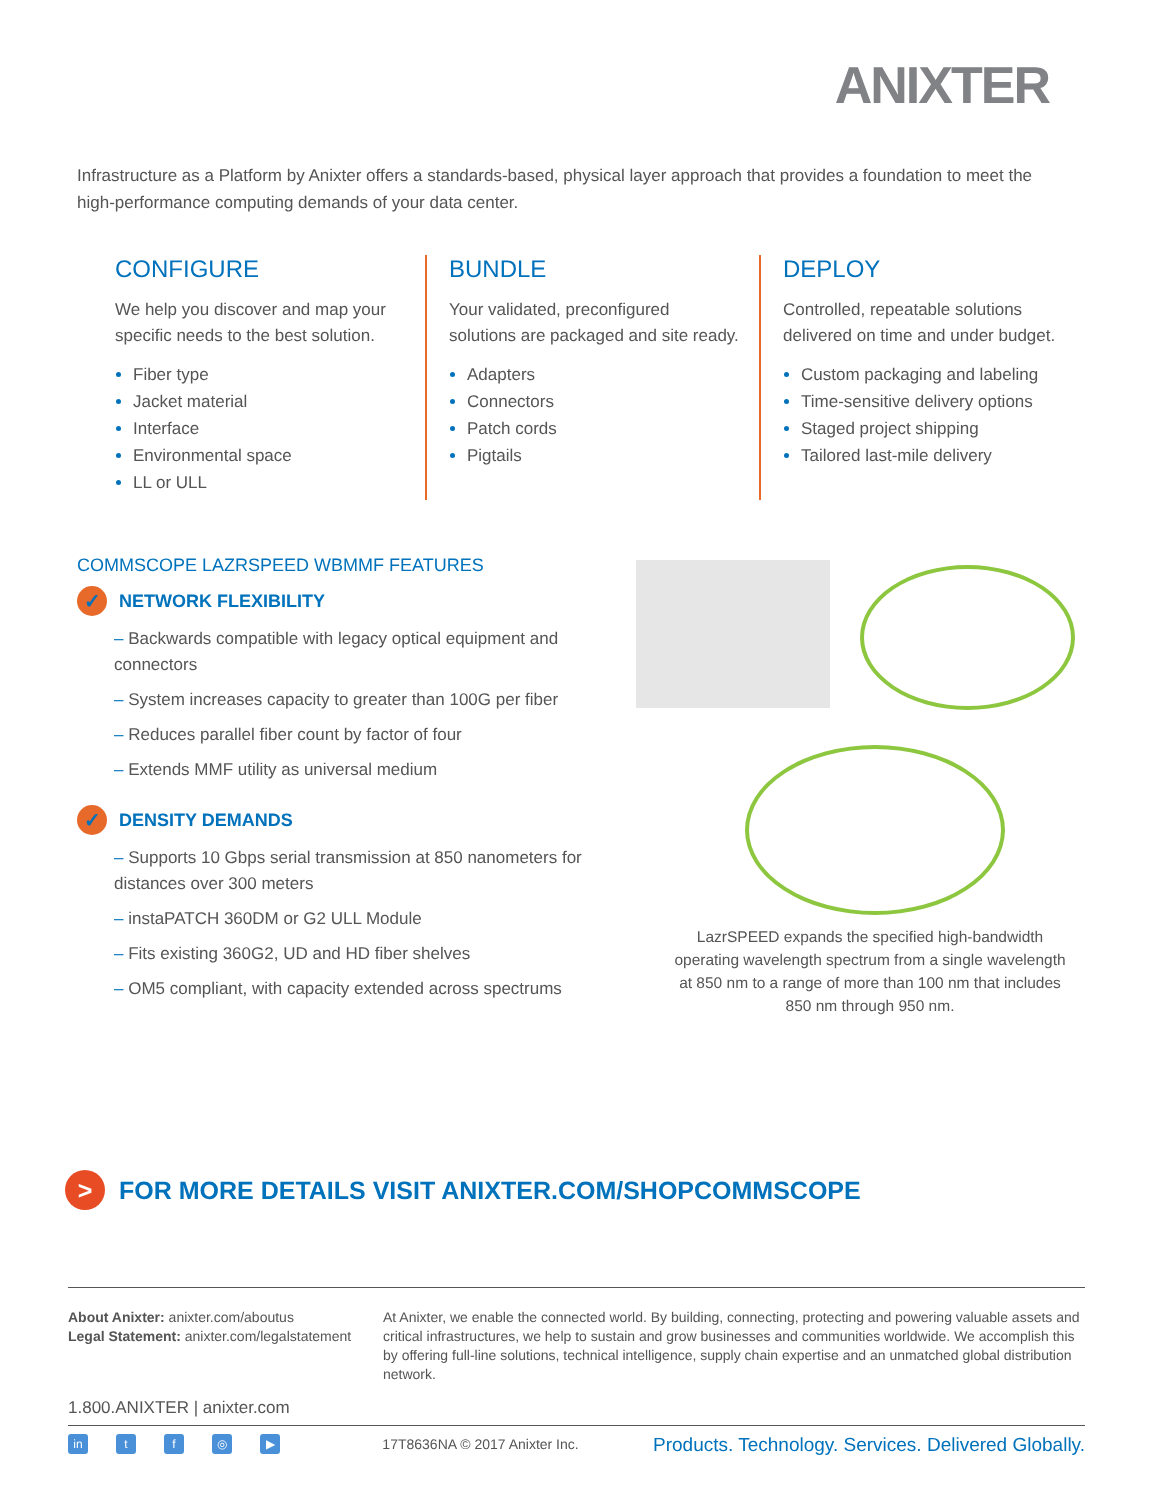ANIXTER
Infrastructure as a Platform by Anixter offers a standards-based, physical layer approach that provides a foundation to meet the high-performance computing demands of your data center.
CONFIGURE
We help you discover and map your specific needs to the best solution.
Fiber type
Jacket material
Interface
Environmental space
LL or ULL
BUNDLE
Your validated, preconfigured solutions are packaged and site ready.
Adapters
Connectors
Patch cords
Pigtails
DEPLOY
Controlled, repeatable solutions delivered on time and under budget.
Custom packaging and labeling
Time-sensitive delivery options
Staged project shipping
Tailored last-mile delivery
COMMSCOPE LAZRSPEED WBMMF FEATURES
✓ NETWORK FLEXIBILITY
– Backwards compatible with legacy optical equipment and connectors
– System increases capacity to greater than 100G per fiber
– Reduces parallel fiber count by factor of four
– Extends MMF utility as universal medium
✓ DENSITY DEMANDS
– Supports 10 Gbps serial transmission at 850 nanometers for distances over 300 meters
– instaPATCH 360DM or G2 ULL Module
– Fits existing 360G2, UD and HD fiber shelves
– OM5 compliant, with capacity extended across spectrums
LazrSPEED expands the specified high-bandwidth operating wavelength spectrum from a single wavelength at 850 nm to a range of more than 100 nm that includes 850 nm through 950 nm.
> FOR MORE DETAILS VISIT ANIXTER.COM/SHOPCOMMSCOPE
About Anixter: anixter.com/aboutus
Legal Statement: anixter.com/legalstatement
At Anixter, we enable the connected world. By building, connecting, protecting and powering valuable assets and critical infrastructures, we help to sustain and grow businesses and communities worldwide. We accomplish this by offering full-line solutions, technical intelligence, supply chain expertise and an unmatched global distribution network.
1.800.ANIXTER | anixter.com
in tf ◎ ▶
17T8636NA © 2017 Anixter Inc.
Products. Technology. Services. Delivered Globally.